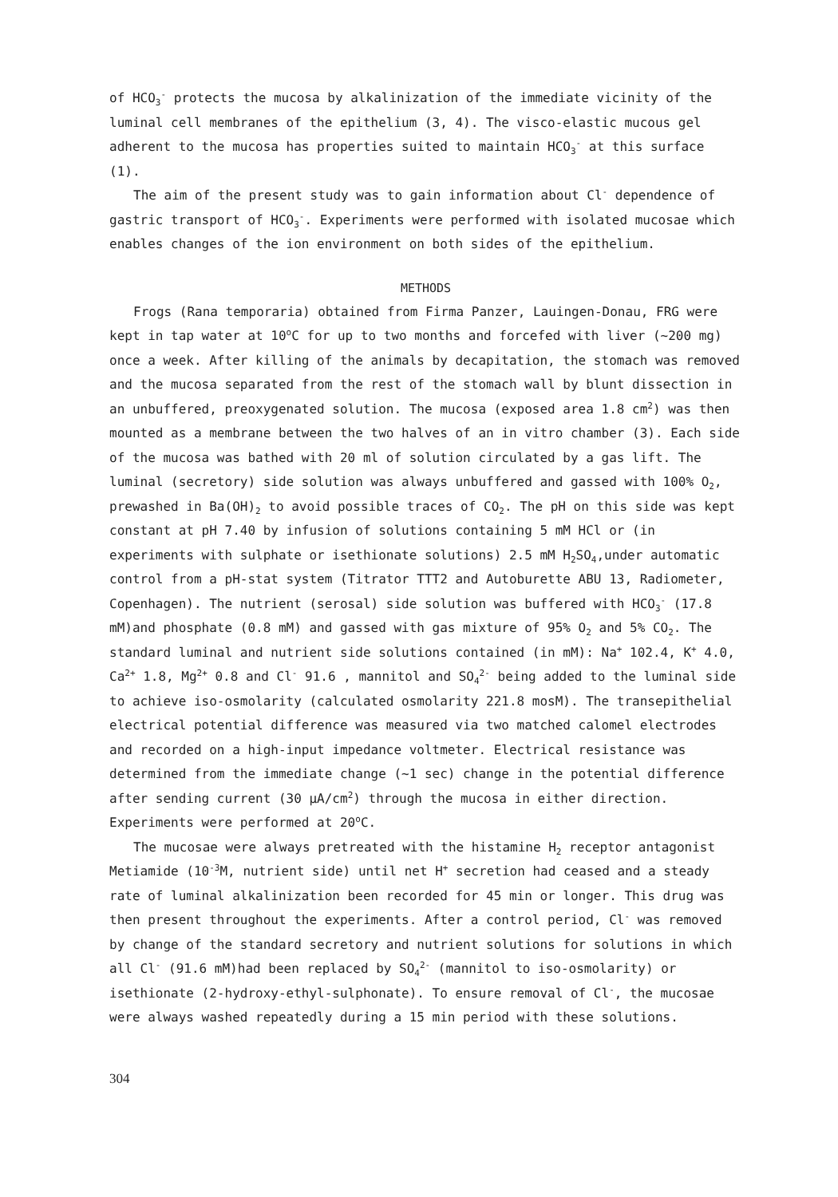of HCO<sub>3</sub><sup>-</sup> protects the mucosa by alkalinization of the immediate vicinity of the luminal cell membranes of the epithelium (3, 4). The visco-elastic mucous gel adherent to the mucosa has properties suited to maintain HCO<sub>3</sub><sup>-</sup> at this surface (1).
The aim of the present study was to gain information about Cl<sup>-</sup> dependence of gastric transport of HCO<sub>3</sub><sup>-</sup>. Experiments were performed with isolated mucosae which enables changes of the ion environment on both sides of the epithelium.
METHODS
Frogs (Rana temporaria) obtained from Firma Panzer, Lauingen-Donau, FRG were kept in tap water at 10<sup>o</sup>C for up to two months and forcefed with liver (~200 mg) once a week. After killing of the animals by decapitation, the stomach was removed and the mucosa separated from the rest of the stomach wall by blunt dissection in an unbuffered, preoxygenated solution. The mucosa (exposed area 1.8 cm<sup>2</sup>) was then mounted as a membrane between the two halves of an in vitro chamber (3). Each side of the mucosa was bathed with 20 ml of solution circulated by a gas lift. The luminal (secretory) side solution was always unbuffered and gassed with 100% O<sub>2</sub>, prewashed in Ba(OH)<sub>2</sub> to avoid possible traces of CO<sub>2</sub>. The pH on this side was kept constant at pH 7.40 by infusion of solutions containing 5 mM HCl or (in experiments with sulphate or isethionate solutions) 2.5 mM H<sub>2</sub>SO<sub>4</sub>,under automatic control from a pH-stat system (Titrator TTT2 and Autoburette ABU 13, Radiometer, Copenhagen). The nutrient (serosal) side solution was buffered with HCO<sub>3</sub><sup>-</sup> (17.8 mM)and phosphate (0.8 mM) and gassed with gas mixture of 95% O<sub>2</sub> and 5% CO<sub>2</sub>. The standard luminal and nutrient side solutions contained (in mM): Na<sup>+</sup> 102.4, K<sup>+</sup> 4.0, Ca<sup>2+</sup> 1.8, Mg<sup>2+</sup> 0.8 and Cl<sup>-</sup> 91.6 , mannitol and SO<sub>4</sub><sup>2-</sup> being added to the luminal side to achieve iso-osmolarity (calculated osmolarity 221.8 mosM). The transepithelial electrical potential difference was measured via two matched calomel electrodes and recorded on a high-input impedance voltmeter. Electrical resistance was determined from the immediate change (~1 sec) change in the potential difference after sending current (30 µA/cm<sup>2</sup>) through the mucosa in either direction. Experiments were performed at 20<sup>o</sup>C.
The mucosae were always pretreated with the histamine H<sub>2</sub> receptor antagonist Metiamide (10<sup>-3</sup>M, nutrient side) until net H<sup>+</sup> secretion had ceased and a steady rate of luminal alkalinization been recorded for 45 min or longer. This drug was then present throughout the experiments. After a control period, Cl<sup>-</sup> was removed by change of the standard secretory and nutrient solutions for solutions in which all Cl<sup>-</sup> (91.6 mM)had been replaced by SO<sub>4</sub><sup>2-</sup> (mannitol to iso-osmolarity) or isethionate (2-hydroxy-ethyl-sulphonate). To ensure removal of Cl<sup>-</sup>, the mucosae were always washed repeatedly during a 15 min period with these solutions.
304